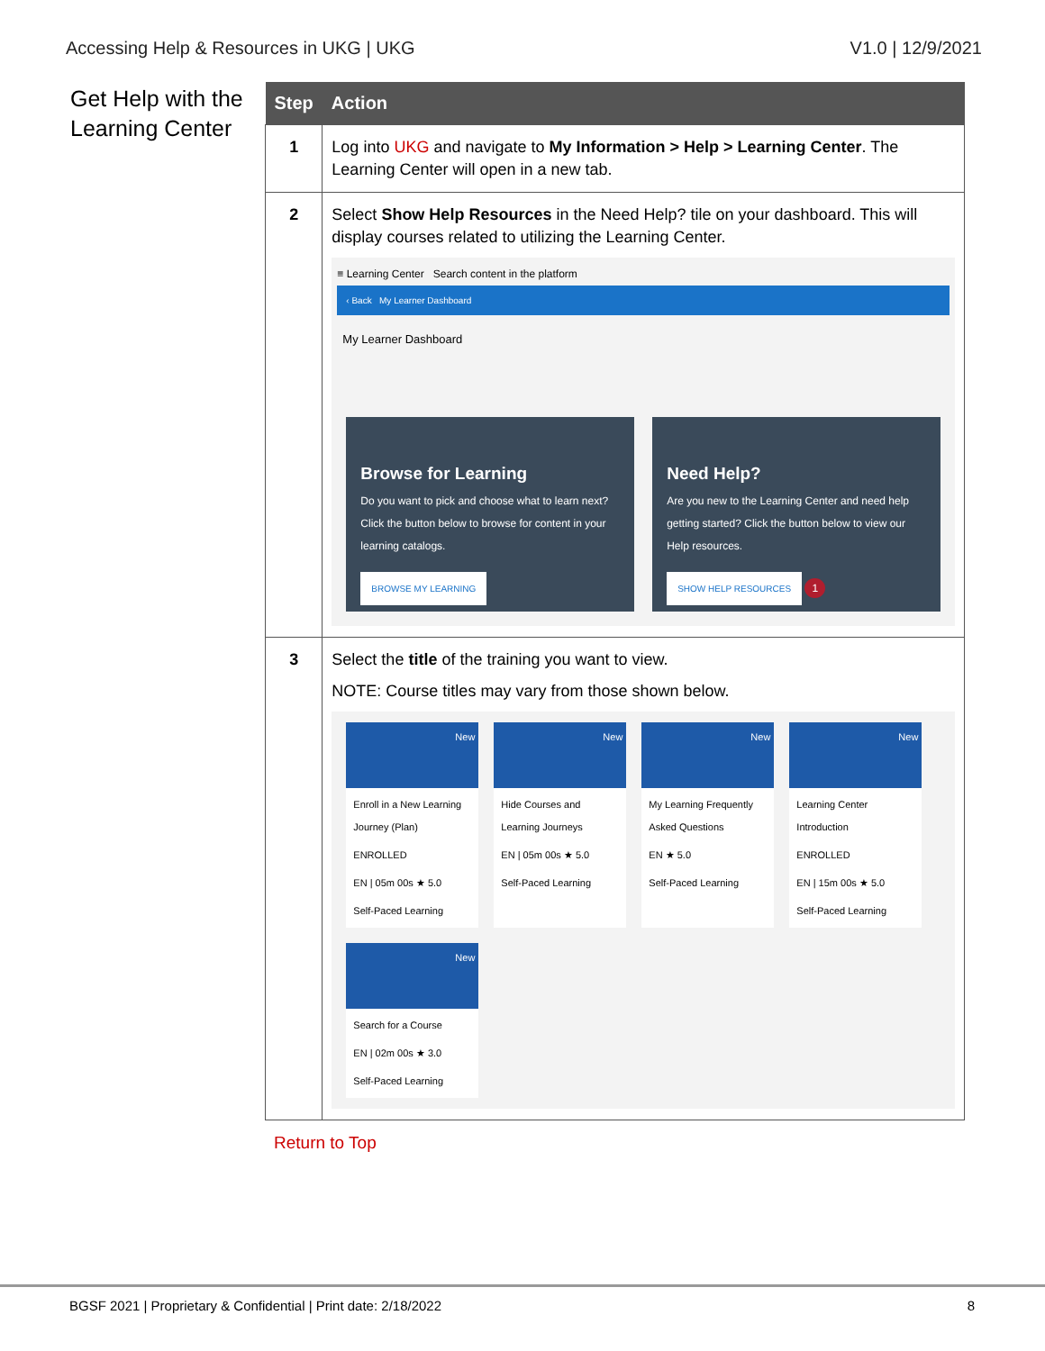Accessing Help & Resources in UKG | UKG V1.0 | 12/9/2021
Get Help with the Learning Center
| Step | Action |
| --- | --- |
| 1 | Log into UKG and navigate to My Information > Help > Learning Center . The Learning Center will open in a new tab. |
| 2 | Select Show Help Resources in the Need Help? tile on your dashboard. This will display courses related to utilizing the Learning Center. ≡ Learning Center Search content in the platform ‹ Back My Learner Dashboard My Learner Dashboard Browse for Learning Do you want to pick and choose what to learn next? Click the button below to browse for content in your learning catalogs. BROWSE MY LEARNING Need Help? Are you new to the Learning Center and need help getting started? Click the button below to view our Help resources. SHOW HELP RESOURCES 1 |
| 3 | Select the title of the training you want to view. NOTE: Course titles may vary from those shown below. New Enroll in a New Learning Journey (Plan) ENROLLED EN / 05m 00s ★ 5.0 Self-Paced Learning New Hide Courses and Learning Journeys EN / 05m 00s ★ 5.0 Self-Paced Learning New My Learning Frequently Asked Questions EN ★ 5.0 Self-Paced Learning New Learning Center Introduction ENROLLED EN / 15m 00s ★ 5.0 Self-Paced Learning New Search for a Course EN / 02m 00s ★ 3.0 Self-Paced Learning |
Return to Top
BGSF 2021 | Proprietary & Confidential | Print date: 2/18/2022 8